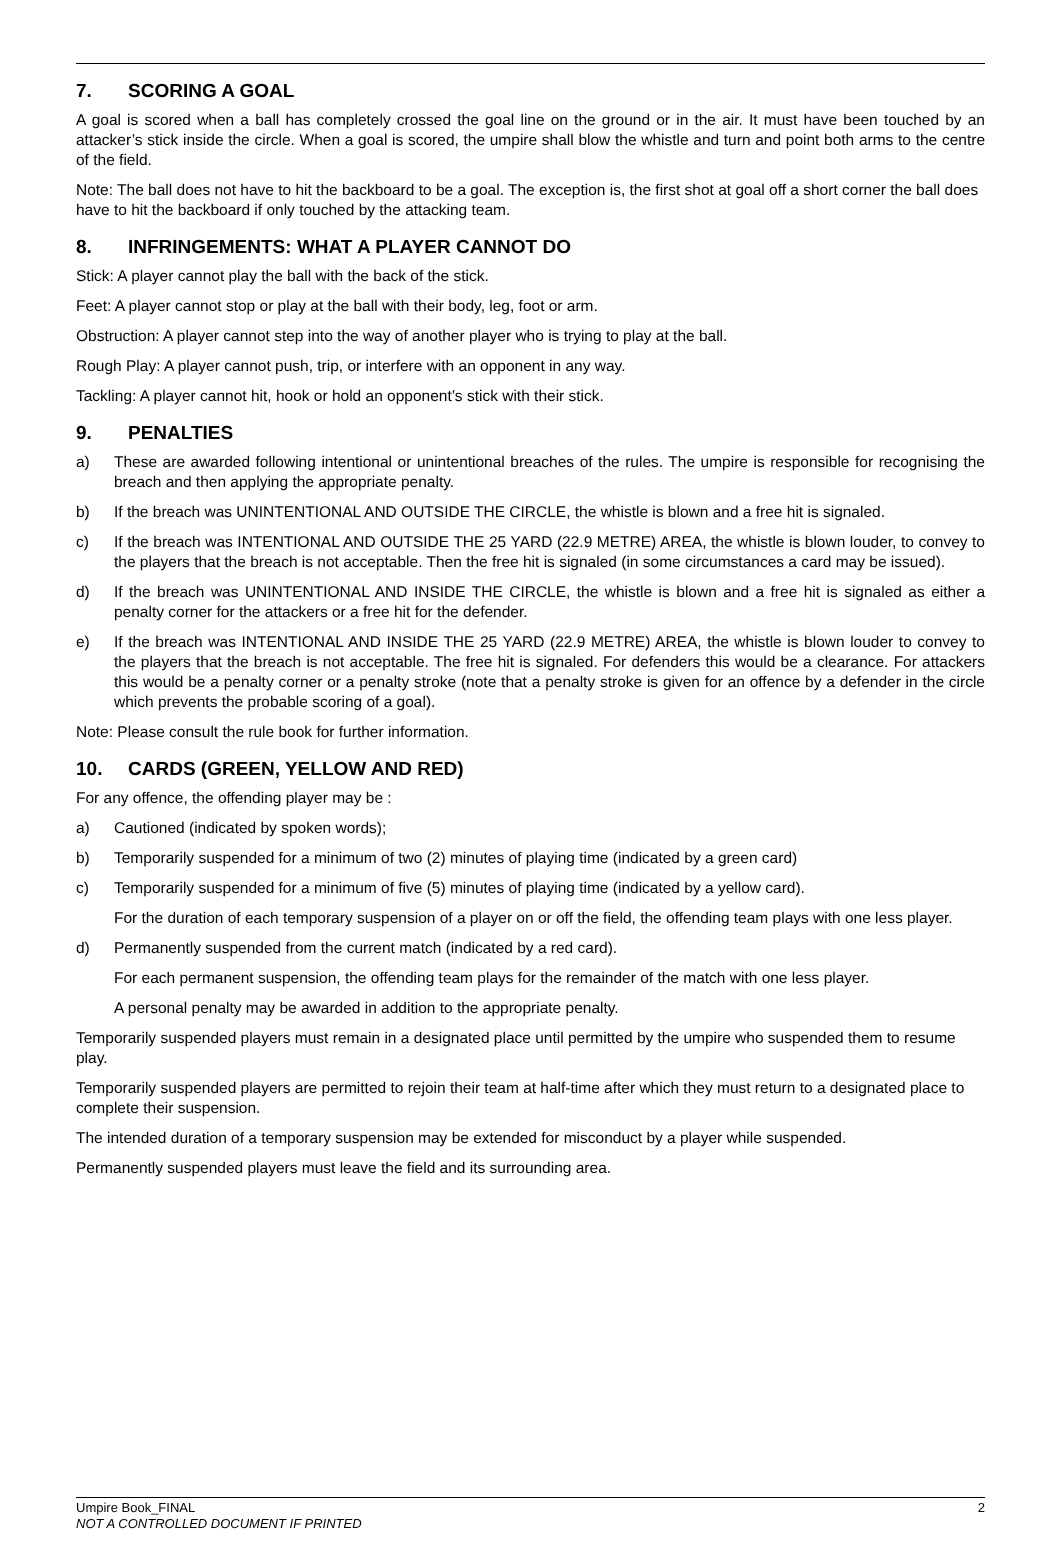7. SCORING A GOAL
A goal is scored when a ball has completely crossed the goal line on the ground or in the air. It must have been touched by an attacker’s stick inside the circle. When a goal is scored, the umpire shall blow the whistle and turn and point both arms to the centre of the field.
Note: The ball does not have to hit the backboard to be a goal. The exception is, the first shot at goal off a short corner the ball does have to hit the backboard if only touched by the attacking team.
8. INFRINGEMENTS: WHAT A PLAYER CANNOT DO
Stick: A player cannot play the ball with the back of the stick.
Feet: A player cannot stop or play at the ball with their body, leg, foot or arm.
Obstruction: A player cannot step into the way of another player who is trying to play at the ball.
Rough Play: A player cannot push, trip, or interfere with an opponent in any way.
Tackling: A player cannot hit, hook or hold an opponent’s stick with their stick.
9. PENALTIES
a) These are awarded following intentional or unintentional breaches of the rules. The umpire is responsible for recognising the breach and then applying the appropriate penalty.
b) If the breach was UNINTENTIONAL AND OUTSIDE THE CIRCLE, the whistle is blown and a free hit is signaled.
c) If the breach was INTENTIONAL AND OUTSIDE THE 25 YARD (22.9 METRE) AREA, the whistle is blown louder, to convey to the players that the breach is not acceptable. Then the free hit is signaled (in some circumstances a card may be issued).
d) If the breach was UNINTENTIONAL AND INSIDE THE CIRCLE, the whistle is blown and a free hit is signaled as either a penalty corner for the attackers or a free hit for the defender.
e) If the breach was INTENTIONAL AND INSIDE THE 25 YARD (22.9 METRE) AREA, the whistle is blown louder to convey to the players that the breach is not acceptable. The free hit is signaled. For defenders this would be a clearance. For attackers this would be a penalty corner or a penalty stroke (note that a penalty stroke is given for an offence by a defender in the circle which prevents the probable scoring of a goal).
Note: Please consult the rule book for further information.
10. CARDS (GREEN, YELLOW AND RED)
For any offence, the offending player may be :
a) Cautioned (indicated by spoken words);
b) Temporarily suspended for a minimum of two (2) minutes of playing time (indicated by a green card)
c) Temporarily suspended for a minimum of five (5) minutes of playing time (indicated by a yellow card).
For the duration of each temporary suspension of a player on or off the field, the offending team plays with one less player.
d) Permanently suspended from the current match (indicated by a red card).
For each permanent suspension, the offending team plays for the remainder of the match with one less player.
A personal penalty may be awarded in addition to the appropriate penalty.
Temporarily suspended players must remain in a designated place until permitted by the umpire who suspended them to resume play.
Temporarily suspended players are permitted to rejoin their team at half-time after which they must return to a designated place to complete their suspension.
The intended duration of a temporary suspension may be extended for misconduct by a player while suspended.
Permanently suspended players must leave the field and its surrounding area.
2 Umpire Book_FINAL
NOT A CONTROLLED DOCUMENT IF PRINTED